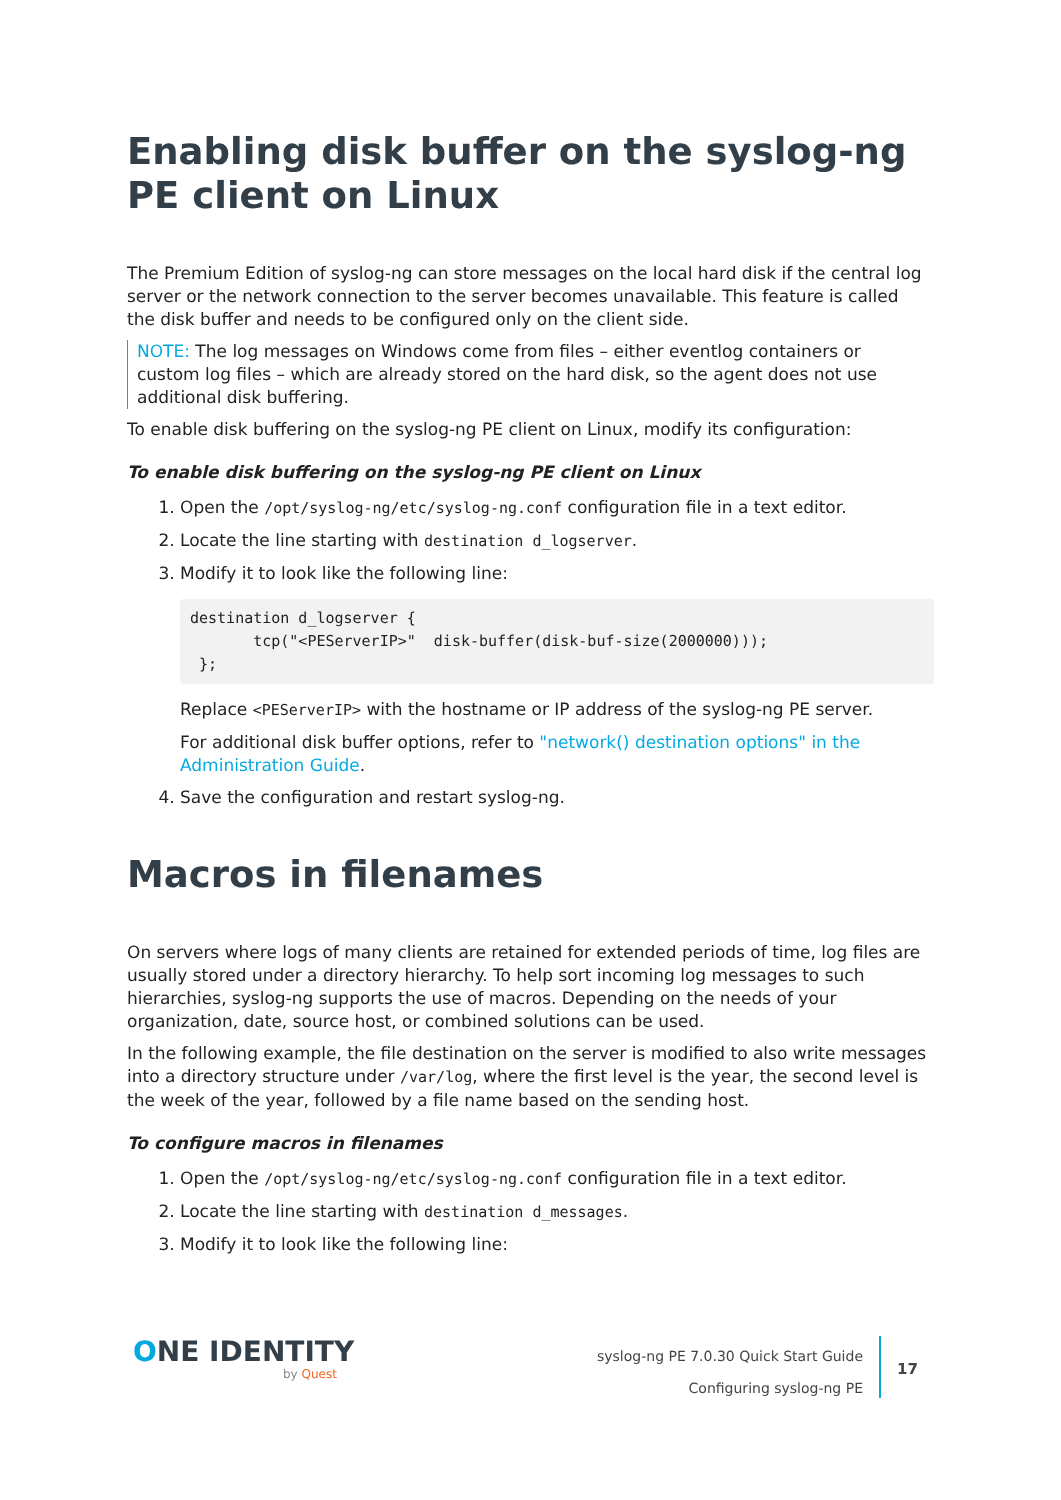Enabling disk buffer on the syslog-ng PE client on Linux
The Premium Edition of syslog-ng can store messages on the local hard disk if the central log server or the network connection to the server becomes unavailable. This feature is called the disk buffer and needs to be configured only on the client side.
NOTE: The log messages on Windows come from files – either eventlog containers or custom log files – which are already stored on the hard disk, so the agent does not use additional disk buffering.
To enable disk buffering on the syslog-ng PE client on Linux, modify its configuration:
To enable disk buffering on the syslog-ng PE client on Linux
1. Open the /opt/syslog-ng/etc/syslog-ng.conf configuration file in a text editor.
2. Locate the line starting with destination d_logserver.
3. Modify it to look like the following line:
destination d_logserver {
       tcp("<PEServerIP>"  disk-buffer(disk-buf-size(2000000)));
 };
Replace <PEServerIP> with the hostname or IP address of the syslog-ng PE server.
For additional disk buffer options, refer to "network() destination options" in the Administration Guide.
4. Save the configuration and restart syslog-ng.
Macros in filenames
On servers where logs of many clients are retained for extended periods of time, log files are usually stored under a directory hierarchy. To help sort incoming log messages to such hierarchies, syslog-ng supports the use of macros. Depending on the needs of your organization, date, source host, or combined solutions can be used.
In the following example, the file destination on the server is modified to also write messages into a directory structure under /var/log, where the first level is the year, the second level is the week of the year, followed by a file name based on the sending host.
To configure macros in filenames
1. Open the /opt/syslog-ng/etc/syslog-ng.conf configuration file in a text editor.
2. Locate the line starting with destination d_messages.
3. Modify it to look like the following line:
ONE IDENTITY
by Quest
syslog-ng PE 7.0.30 Quick Start Guide
Configuring syslog-ng PE
17